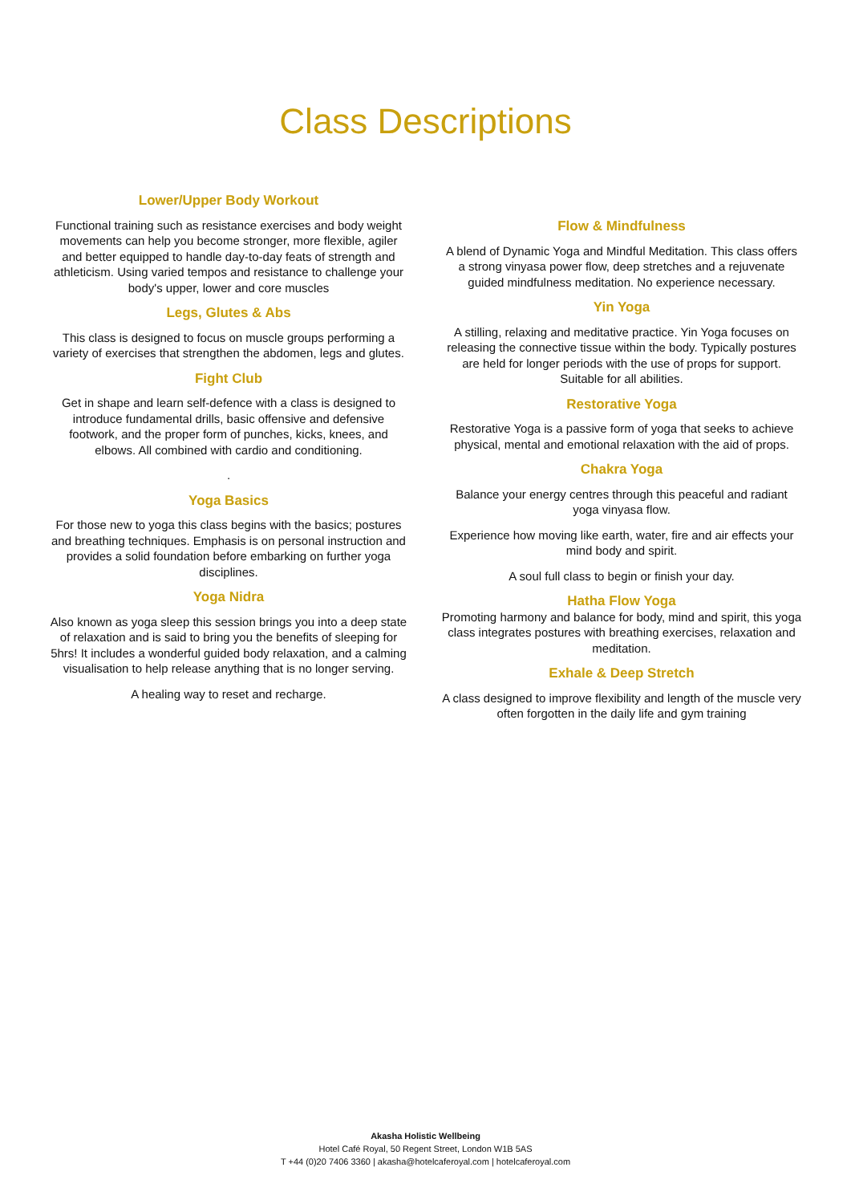Class Descriptions
Lower/Upper Body Workout
Functional training such as resistance exercises and body weight movements can help you become stronger, more flexible, agiler and better equipped to handle day-to-day feats of strength and athleticism. Using varied tempos and resistance to challenge your body's upper, lower and core muscles
Legs, Glutes & Abs
This class is designed to focus on muscle groups performing a variety of exercises that strengthen the abdomen, legs and glutes.
Fight Club
Get in shape and learn self-defence with a class is designed to introduce fundamental drills, basic offensive and defensive footwork, and the proper form of punches, kicks, knees, and elbows. All combined with cardio and conditioning.
.
Yoga Basics
For those new to yoga this class begins with the basics; postures and breathing techniques. Emphasis is on personal instruction and provides a solid foundation before embarking on further yoga disciplines.
Yoga Nidra
Also known as yoga sleep this session brings you into a deep state of relaxation and is said to bring you the benefits of sleeping for 5hrs! It includes a wonderful guided body relaxation, and a calming visualisation to help release anything that is no longer serving.
A healing way to reset and recharge.
Flow & Mindfulness
A blend of Dynamic Yoga and Mindful Meditation. This class offers a strong vinyasa power flow, deep stretches and a rejuvenate guided mindfulness meditation. No experience necessary.
Yin Yoga
A stilling, relaxing and meditative practice. Yin Yoga focuses on releasing the connective tissue within the body. Typically postures are held for longer periods with the use of props for support. Suitable for all abilities.
Restorative Yoga
Restorative Yoga is a passive form of yoga that seeks to achieve physical, mental and emotional relaxation with the aid of props.
Chakra Yoga
Balance your energy centres through this peaceful and radiant yoga vinyasa flow.
Experience how moving like earth, water, fire and air effects your mind body and spirit.
A soul full class to begin or finish your day.
Hatha Flow Yoga
Promoting harmony and balance for body, mind and spirit, this yoga class integrates postures with breathing exercises, relaxation and meditation.
Exhale & Deep Stretch
A class designed to improve flexibility and length of the muscle very often forgotten in the daily life and gym training
Akasha Holistic Wellbeing
Hotel Café Royal, 50 Regent Street, London W1B 5AS
T +44 (0)20 7406 3360 | akasha@hotelcaferoyal.com | hotelcaferoyal.com